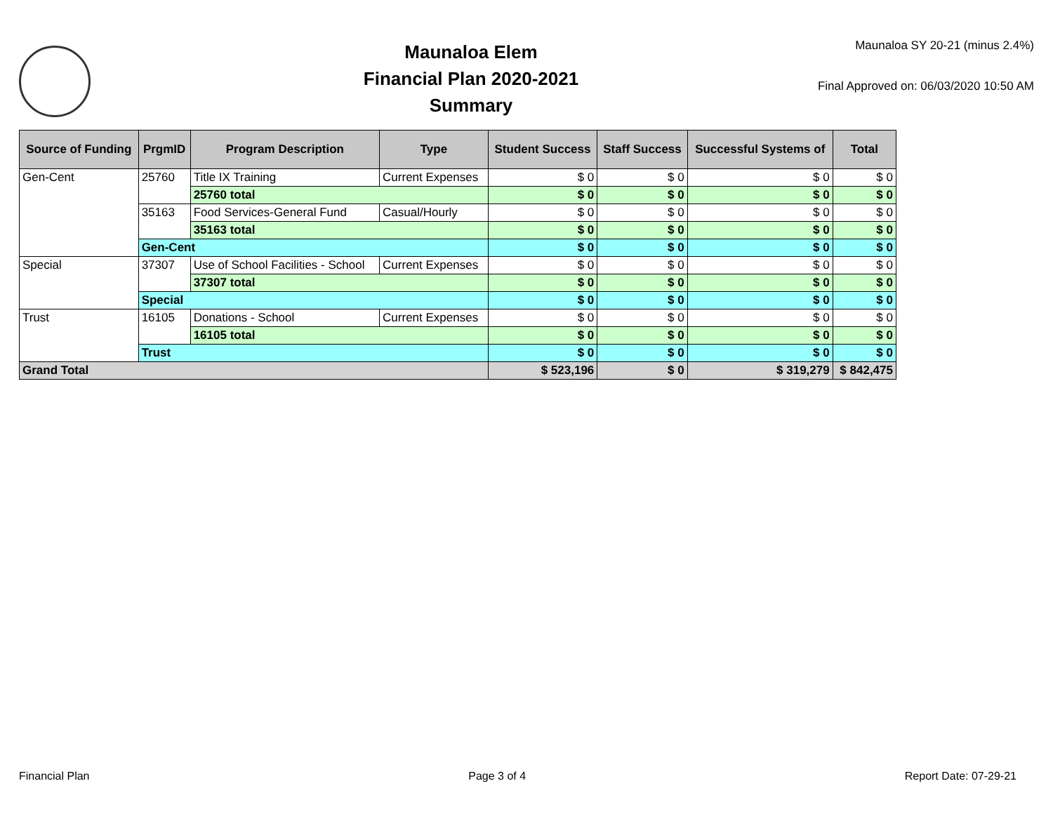Maunaloa Elem
Financial Plan 2020-2021
Summary
Maunaloa SY 20-21 (minus 2.4%)
Final Approved on: 06/03/2020 10:50 AM
| Source of Funding | PrgmID | Program Description | Type | Student Success | Staff Success | Successful Systems of | Total |
| --- | --- | --- | --- | --- | --- | --- | --- |
| Gen-Cent | 25760 | Title IX Training | Current Expenses | $ 0 | $ 0 | $ 0 | $ 0 |
| | | 25760 total | | $ 0 | $ 0 | $ 0 | $ 0 |
| | 35163 | Food Services-General Fund | Casual/Hourly | $ 0 | $ 0 | $ 0 | $ 0 |
| | | 35163 total | | $ 0 | $ 0 | $ 0 | $ 0 |
| | Gen-Cent | | | $ 0 | $ 0 | $ 0 | $ 0 |
| Special | 37307 | Use of School Facilities - School | Current Expenses | $ 0 | $ 0 | $ 0 | $ 0 |
| | | 37307 total | | $ 0 | $ 0 | $ 0 | $ 0 |
| | Special | | | $ 0 | $ 0 | $ 0 | $ 0 |
| Trust | 16105 | Donations - School | Current Expenses | $ 0 | $ 0 | $ 0 | $ 0 |
| | | 16105 total | | $ 0 | $ 0 | $ 0 | $ 0 |
| | Trust | | | $ 0 | $ 0 | $ 0 | $ 0 |
| Grand Total | | | | $ 523,196 | $ 0 | $ 319,279 | $ 842,475 |
Financial Plan Page 3 of 4 Report Date: 07-29-21